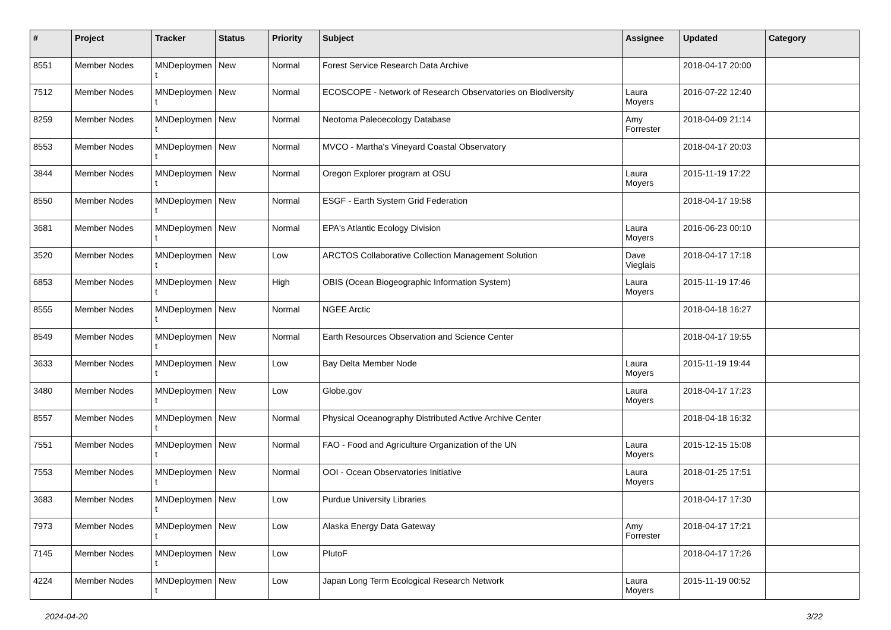| # | Project | Tracker | Status | Priority | Subject | Assignee | Updated | Category |
| --- | --- | --- | --- | --- | --- | --- | --- | --- |
| 8551 | Member Nodes | MNDeploymen t | New | Normal | Forest Service Research Data Archive | | 2018-04-17 20:00 | |
| 7512 | Member Nodes | MNDeploymen t | New | Normal | ECOSCOPE - Network of Research Observatories on Biodiversity | Laura Moyers | 2016-07-22 12:40 | |
| 8259 | Member Nodes | MNDeploymen t | New | Normal | Neotoma Paleoecology Database | Amy Forrester | 2018-04-09 21:14 | |
| 8553 | Member Nodes | MNDeploymen t | New | Normal | MVCO - Martha's Vineyard Coastal Observatory | | 2018-04-17 20:03 | |
| 3844 | Member Nodes | MNDeploymen t | New | Normal | Oregon Explorer program at OSU | Laura Moyers | 2015-11-19 17:22 | |
| 8550 | Member Nodes | MNDeploymen t | New | Normal | ESGF - Earth System Grid Federation | | 2018-04-17 19:58 | |
| 3681 | Member Nodes | MNDeploymen t | New | Normal | EPA's Atlantic Ecology Division | Laura Moyers | 2016-06-23 00:10 | |
| 3520 | Member Nodes | MNDeploymen t | New | Low | ARCTOS Collaborative Collection Management Solution | Dave Vieglais | 2018-04-17 17:18 | |
| 6853 | Member Nodes | MNDeploymen t | New | High | OBIS (Ocean Biogeographic Information System) | Laura Moyers | 2015-11-19 17:46 | |
| 8555 | Member Nodes | MNDeploymen t | New | Normal | NGEE Arctic | | 2018-04-18 16:27 | |
| 8549 | Member Nodes | MNDeploymen t | New | Normal | Earth Resources Observation and Science Center | | 2018-04-17 19:55 | |
| 3633 | Member Nodes | MNDeploymen t | New | Low | Bay Delta Member Node | Laura Moyers | 2015-11-19 19:44 | |
| 3480 | Member Nodes | MNDeploymen t | New | Low | Globe.gov | Laura Moyers | 2018-04-17 17:23 | |
| 8557 | Member Nodes | MNDeploymen t | New | Normal | Physical Oceanography Distributed Active Archive Center | | 2018-04-18 16:32 | |
| 7551 | Member Nodes | MNDeploymen t | New | Normal | FAO - Food and Agriculture Organization of the UN | Laura Moyers | 2015-12-15 15:08 | |
| 7553 | Member Nodes | MNDeploymen t | New | Normal | OOI - Ocean Observatories Initiative | Laura Moyers | 2018-01-25 17:51 | |
| 3683 | Member Nodes | MNDeploymen t | New | Low | Purdue University Libraries | | 2018-04-17 17:30 | |
| 7973 | Member Nodes | MNDeploymen t | New | Low | Alaska Energy Data Gateway | Amy Forrester | 2018-04-17 17:21 | |
| 7145 | Member Nodes | MNDeploymen t | New | Low | PlutoF | | 2018-04-17 17:26 | |
| 4224 | Member Nodes | MNDeploymen t | New | Low | Japan Long Term Ecological Research Network | Laura Moyers | 2015-11-19 00:52 | |
2024-04-20 3/22